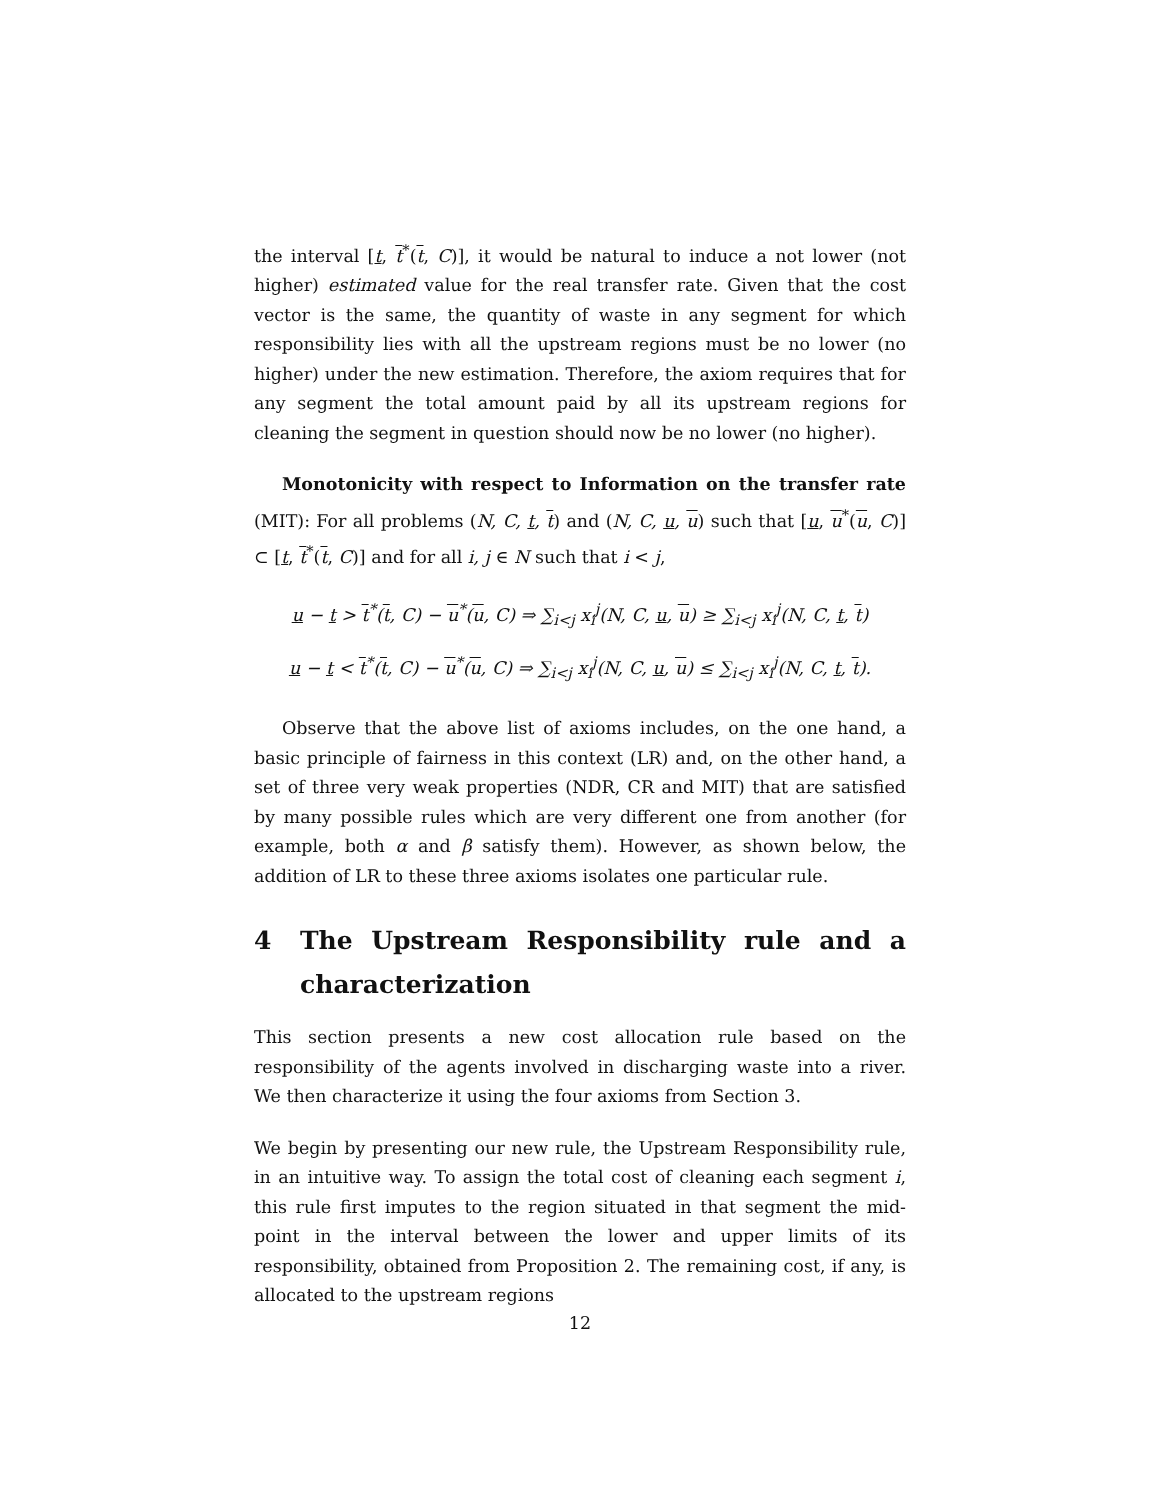the interval [t, t<sup>*</sup>(t, C)], it would be natural to induce a not lower (not higher) estimated value for the real transfer rate. Given that the cost vector is the same, the quantity of waste in any segment for which responsibility lies with all the upstream regions must be no lower (no higher) under the new estimation. Therefore, the axiom requires that for any segment the total amount paid by all its upstream regions for cleaning the segment in question should now be no lower (no higher).
Monotonicity with respect to Information on the transfer rate (MIT): For all problems (N, C, t, t) and (N, C, u, u) such that [u, u<sup>*</sup>(u, C)] ⊂ [t, t<sup>*</sup>(t, C)] and for all i, j ∈ N such that i < j,
u − t > t<sup>*</sup>(t, C) − u<sup>*</sup>(u, C) ⇒ ∑<sub>i<j</sub> x<sub>i</sub><sup>j</sup>(N, C, u, u) ≥ ∑<sub>i<j</sub> x<sub>i</sub><sup>j</sup>(N, C, t, t)
u − t < t<sup>*</sup>(t, C) − u<sup>*</sup>(u, C) ⇒ ∑<sub>i<j</sub> x<sub>i</sub><sup>j</sup>(N, C, u, u) ≤ ∑<sub>i<j</sub> x<sub>i</sub><sup>j</sup>(N, C, t, t).
Observe that the above list of axioms includes, on the one hand, a basic principle of fairness in this context (LR) and, on the other hand, a set of three very weak properties (NDR, CR and MIT) that are satisfied by many possible rules which are very different one from another (for example, both α and β satisfy them). However, as shown below, the addition of LR to these three axioms isolates one particular rule.
4 The Upstream Responsibility rule and a characterization
This section presents a new cost allocation rule based on the responsibility of the agents involved in discharging waste into a river. We then characterize it using the four axioms from Section 3.
We begin by presenting our new rule, the Upstream Responsibility rule, in an intuitive way. To assign the total cost of cleaning each segment i, this rule first imputes to the region situated in that segment the mid-point in the interval between the lower and upper limits of its responsibility, obtained from Proposition 2. The remaining cost, if any, is allocated to the upstream regions
12